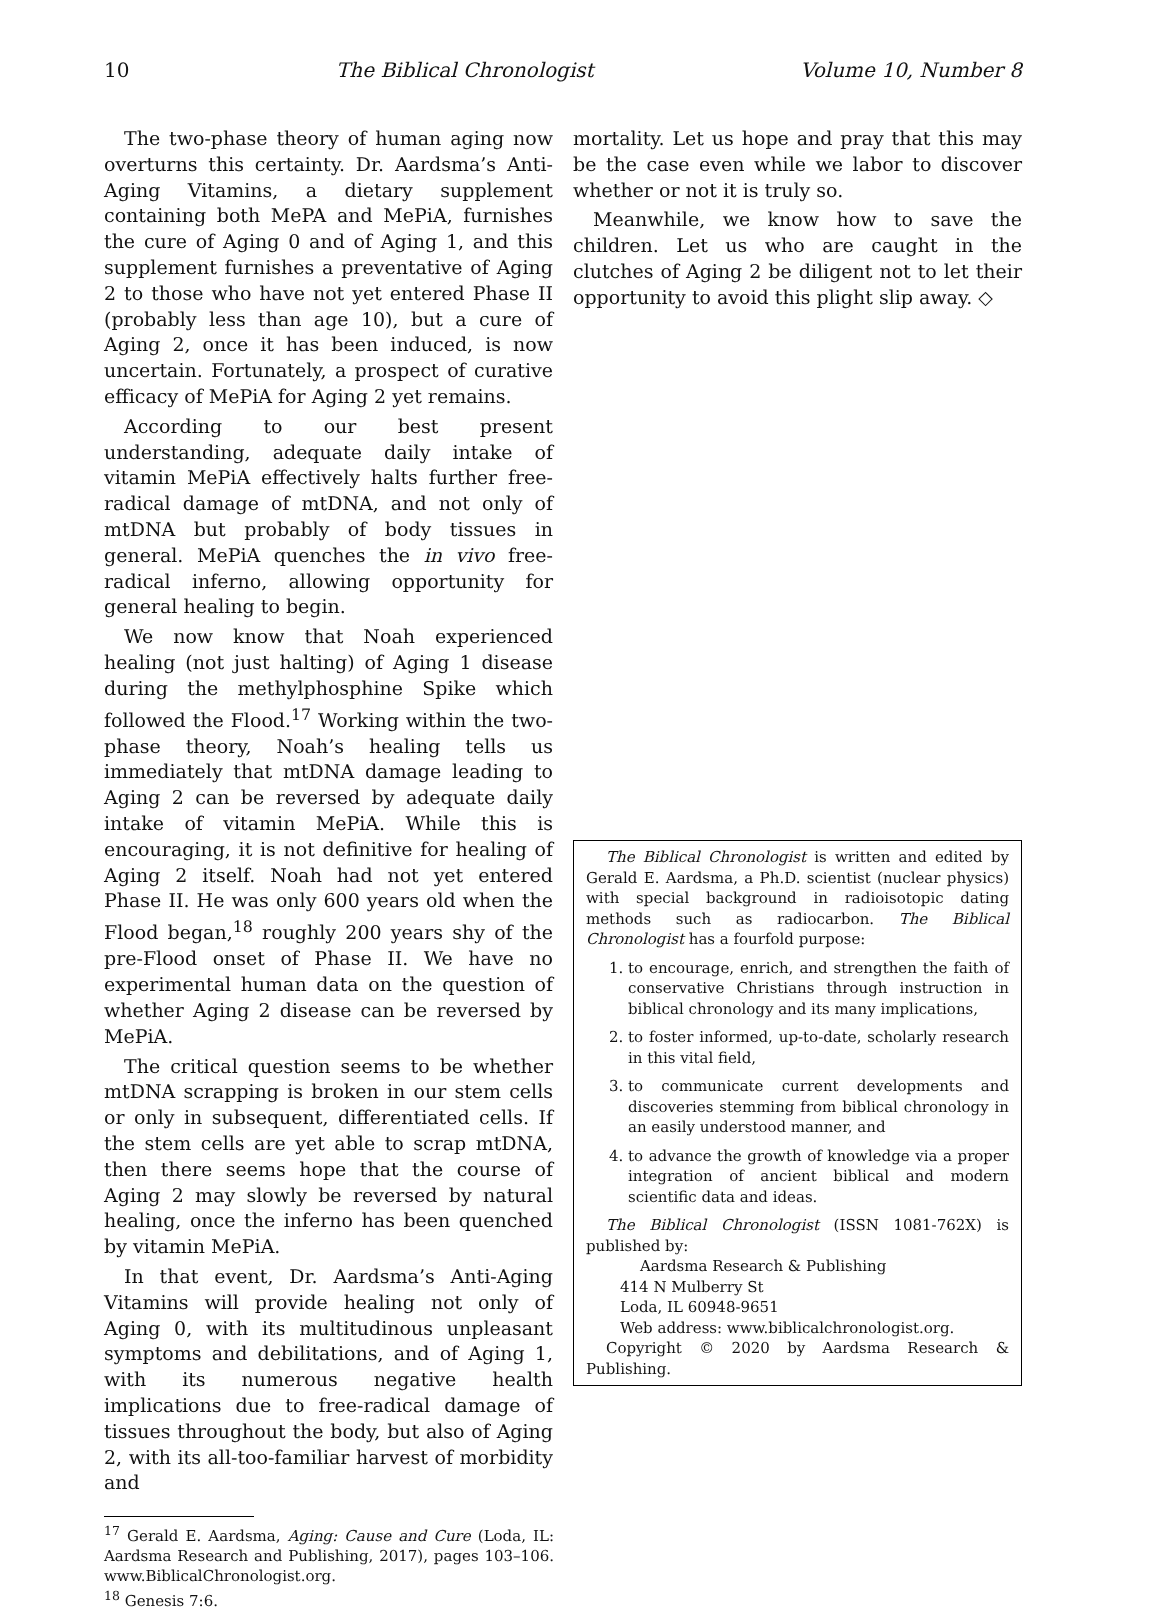10 The Biblical Chronologist Volume 10, Number 8
The two-phase theory of human aging now overturns this certainty. Dr. Aardsma’s Anti-Aging Vitamins, a dietary supplement containing both MePA and MePiA, furnishes the cure of Aging 0 and of Aging 1, and this supplement furnishes a preventative of Aging 2 to those who have not yet entered Phase II (probably less than age 10), but a cure of Aging 2, once it has been induced, is now uncertain. Fortunately, a prospect of curative efficacy of MePiA for Aging 2 yet remains.
According to our best present understanding, adequate daily intake of vitamin MePiA effectively halts further free-radical damage of mtDNA, and not only of mtDNA but probably of body tissues in general. MePiA quenches the in vivo free-radical inferno, allowing opportunity for general healing to begin.
We now know that Noah experienced healing (not just halting) of Aging 1 disease during the methylphosphine Spike which followed the Flood.<sup>17</sup> Working within the two-phase theory, Noah’s healing tells us immediately that mtDNA damage leading to Aging 2 can be reversed by adequate daily intake of vitamin MePiA. While this is encouraging, it is not definitive for healing of Aging 2 itself. Noah had not yet entered Phase II. He was only 600 years old when the Flood began,<sup>18</sup> roughly 200 years shy of the pre-Flood onset of Phase II. We have no experimental human data on the question of whether Aging 2 disease can be reversed by MePiA.
The critical question seems to be whether mtDNA scrapping is broken in our stem cells or only in subsequent, differentiated cells. If the stem cells are yet able to scrap mtDNA, then there seems hope that the course of Aging 2 may slowly be reversed by natural healing, once the inferno has been quenched by vitamin MePiA.
In that event, Dr. Aardsma’s Anti-Aging Vitamins will provide healing not only of Aging 0, with its multitudinous unpleasant symptoms and debilitations, and of Aging 1, with its numerous negative health implications due to free-radical damage of tissues throughout the body, but also of Aging 2, with its all-too-familiar harvest of morbidity and
<sup>17</sup> Gerald E. Aardsma, Aging: Cause and Cure (Loda, IL: Aardsma Research and Publishing, 2017), pages 103–106. www.BiblicalChronologist.org.
<sup>18</sup> Genesis 7:6.
mortality. Let us hope and pray that this may be the case even while we labor to discover whether or not it is truly so.
Meanwhile, we know how to save the children. Let us who are caught in the clutches of Aging 2 be diligent not to let their opportunity to avoid this plight slip away. ◇
The Biblical Chronologist is written and edited by Gerald E. Aardsma, a Ph.D. scientist (nuclear physics) with special background in radioisotopic dating methods such as radiocarbon. The Biblical Chronologist has a fourfold purpose:
1. to encourage, enrich, and strengthen the faith of conservative Christians through instruction in biblical chronology and its many implications,
2. to foster informed, up-to-date, scholarly research in this vital field,
3. to communicate current developments and discoveries stemming from biblical chronology in an easily understood manner, and
4. to advance the growth of knowledge via a proper integration of ancient biblical and modern scientific data and ideas.
The Biblical Chronologist (ISSN 1081-762X) is published by:
Aardsma Research & Publishing
414 N Mulberry St
Loda, IL 60948-9651
Web address: www.biblicalchronologist.org.
Copyright © 2020 by Aardsma Research & Publishing.